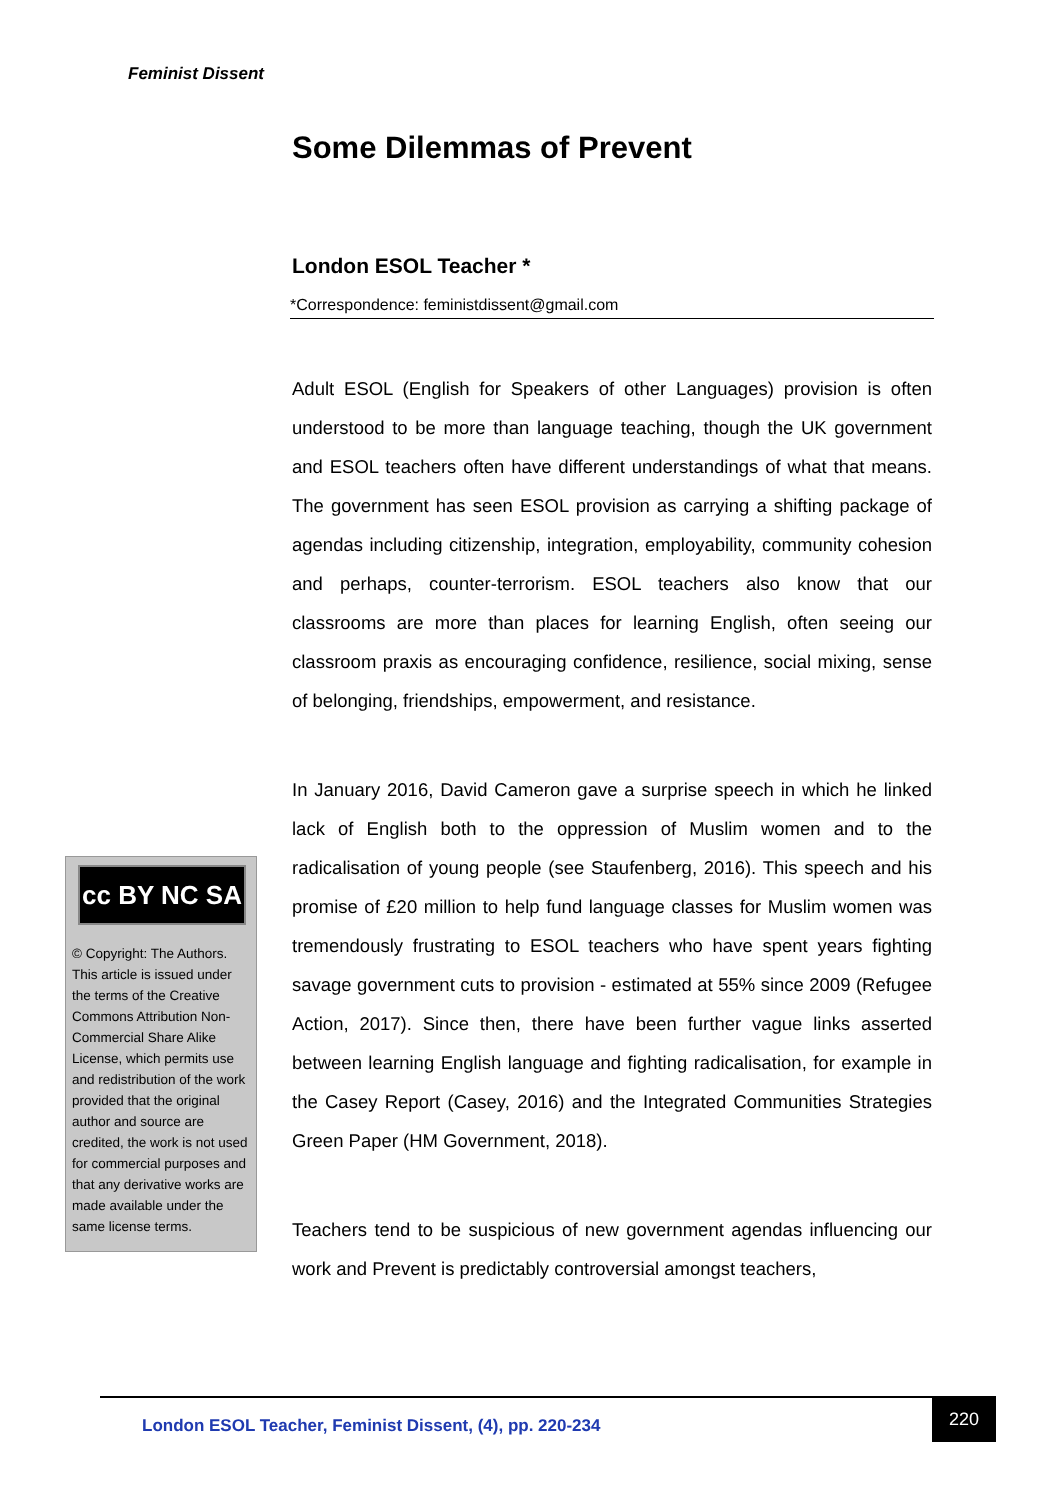Feminist Dissent
Some Dilemmas of Prevent
London ESOL Teacher *
*Correspondence: feministdissent@gmail.com
Adult ESOL (English for Speakers of other Languages) provision is often understood to be more than language teaching, though the UK government and ESOL teachers often have different understandings of what that means. The government has seen ESOL provision as carrying a shifting package of agendas including citizenship, integration, employability, community cohesion and perhaps, counter-terrorism. ESOL teachers also know that our classrooms are more than places for learning English, often seeing our classroom praxis as encouraging confidence, resilience, social mixing, sense of belonging, friendships, empowerment, and resistance.
In January 2016, David Cameron gave a surprise speech in which he linked lack of English both to the oppression of Muslim women and to the radicalisation of young people (see Staufenberg, 2016). This speech and his promise of £20 million to help fund language classes for Muslim women was tremendously frustrating to ESOL teachers who have spent years fighting savage government cuts to provision - estimated at 55% since 2009 (Refugee Action, 2017). Since then, there have been further vague links asserted between learning English language and fighting radicalisation, for example in the Casey Report (Casey, 2016) and the Integrated Communities Strategies Green Paper (HM Government, 2018).
Teachers tend to be suspicious of new government agendas influencing our work and Prevent is predictably controversial amongst teachers,
cc BY NC SA
© Copyright: The Authors. This article is issued under the terms of the Creative Commons Attribution Non-Commercial Share Alike License, which permits use and redistribution of the work provided that the original author and source are credited, the work is not used for commercial purposes and that any derivative works are made available under the same license terms.
London ESOL Teacher, Feminist Dissent, (4), pp. 220-234 220